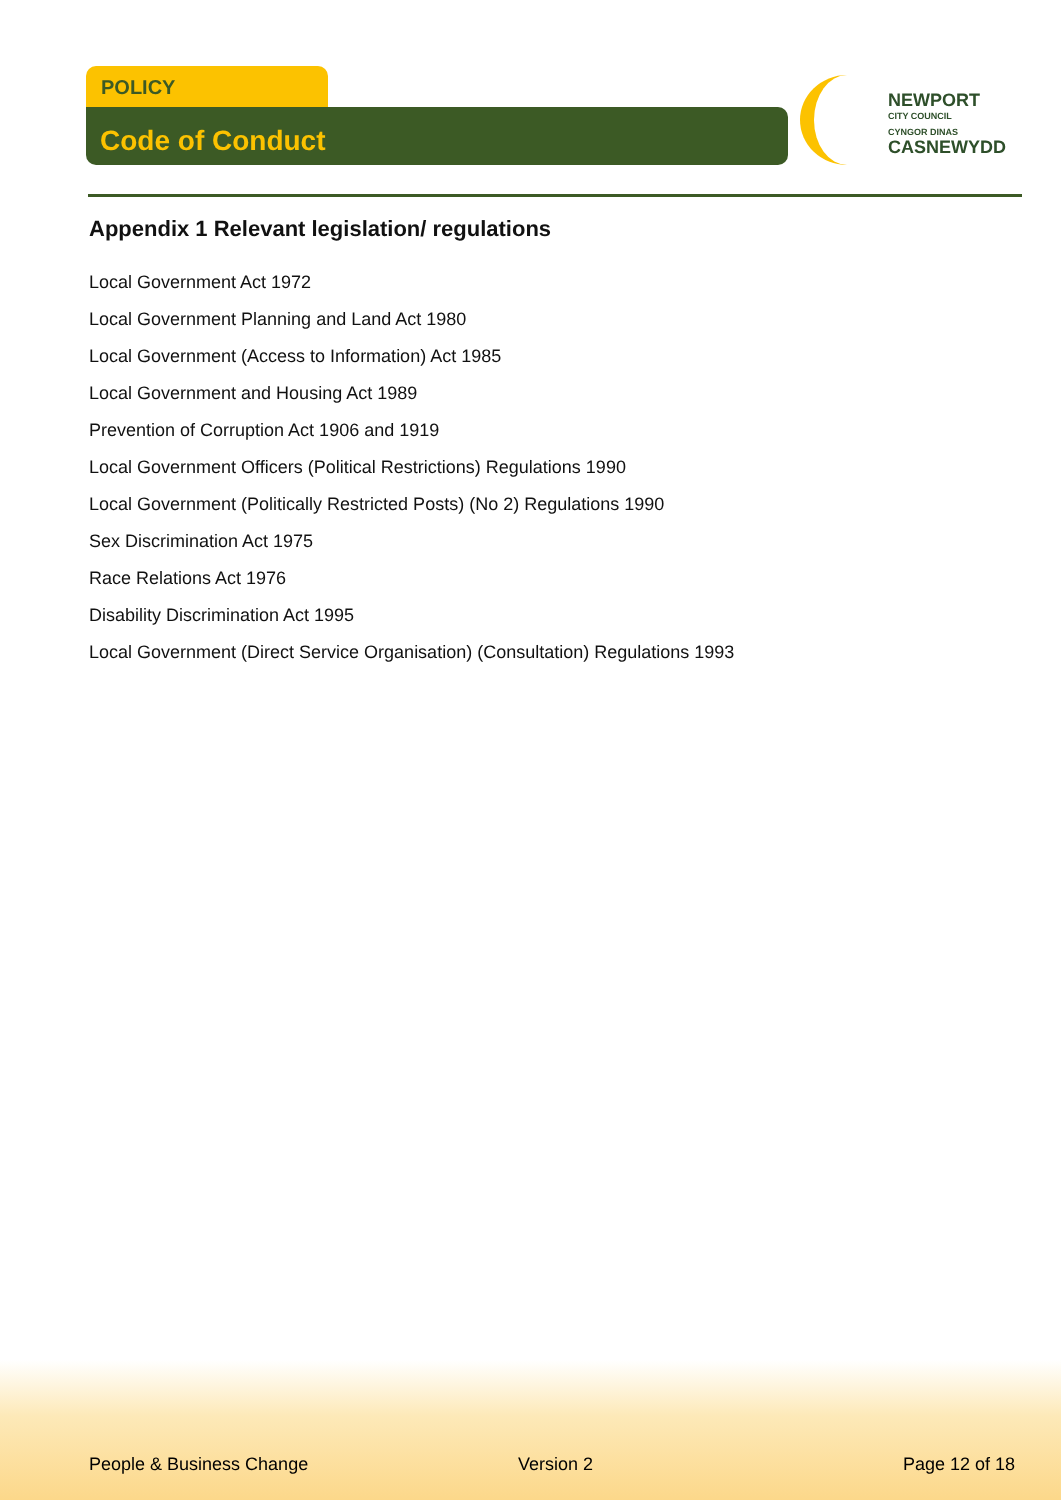POLICY
Code of Conduct
NEWPORT
CITY COUNCIL
CYNGOR DINAS
CASNEWYDD
Appendix 1 Relevant legislation/ regulations
Local Government Act 1972
Local Government Planning and Land Act 1980
Local Government (Access to Information) Act 1985
Local Government and Housing Act 1989
Prevention of Corruption Act 1906 and 1919
Local Government Officers (Political Restrictions) Regulations 1990
Local Government (Politically Restricted Posts) (No 2) Regulations 1990
Sex Discrimination Act 1975
Race Relations Act 1976
Disability Discrimination Act 1995
Local Government (Direct Service Organisation) (Consultation) Regulations 1993
People & Business Change Version 2 Page 12 of 18